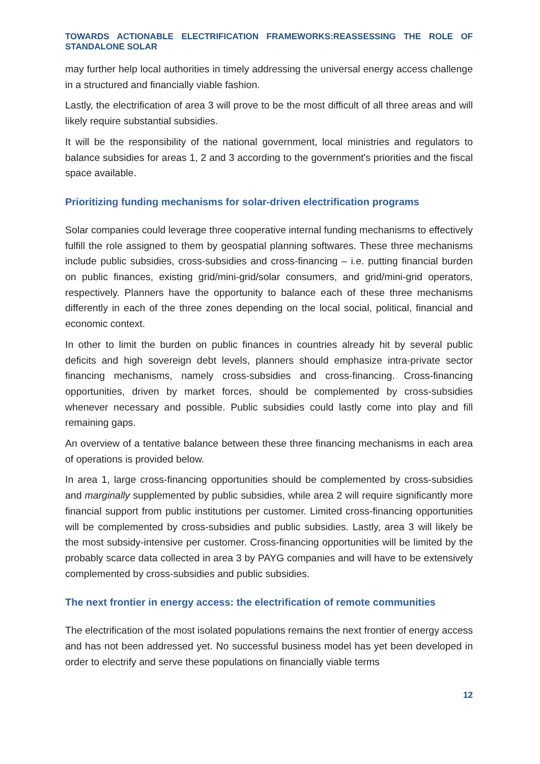TOWARDS ACTIONABLE ELECTRIFICATION FRAMEWORKS:REASSESSING THE ROLE OF STANDALONE SOLAR
may further help local authorities in timely addressing the universal energy access challenge in a structured and financially viable fashion.
Lastly, the electrification of area 3 will prove to be the most difficult of all three areas and will likely require substantial subsidies.
It will be the responsibility of the national government, local ministries and regulators to balance subsidies for areas 1, 2 and 3 according to the government's priorities and the fiscal space available.
Prioritizing funding mechanisms for solar-driven electrification programs
Solar companies could leverage three cooperative internal funding mechanisms to effectively fulfill the role assigned to them by geospatial planning softwares. These three mechanisms include public subsidies, cross-subsidies and cross-financing – i.e. putting financial burden on public finances, existing grid/mini-grid/solar consumers, and grid/mini-grid operators, respectively. Planners have the opportunity to balance each of these three mechanisms differently in each of the three zones depending on the local social, political, financial and economic context.
In other to limit the burden on public finances in countries already hit by several public deficits and high sovereign debt levels, planners should emphasize intra-private sector financing mechanisms, namely cross-subsidies and cross-financing. Cross-financing opportunities, driven by market forces, should be complemented by cross-subsidies whenever necessary and possible. Public subsidies could lastly come into play and fill remaining gaps.
An overview of a tentative balance between these three financing mechanisms in each area of operations is provided below.
In area 1, large cross-financing opportunities should be complemented by cross-subsidies and marginally supplemented by public subsidies, while area 2 will require significantly more financial support from public institutions per customer. Limited cross-financing opportunities will be complemented by cross-subsidies and public subsidies. Lastly, area 3 will likely be the most subsidy-intensive per customer. Cross-financing opportunities will be limited by the probably scarce data collected in area 3 by PAYG companies and will have to be extensively complemented by cross-subsidies and public subsidies.
The next frontier in energy access: the electrification of remote communities
The electrification of the most isolated populations remains the next frontier of energy access and has not been addressed yet. No successful business model has yet been developed in order to electrify and serve these populations on financially viable terms
12